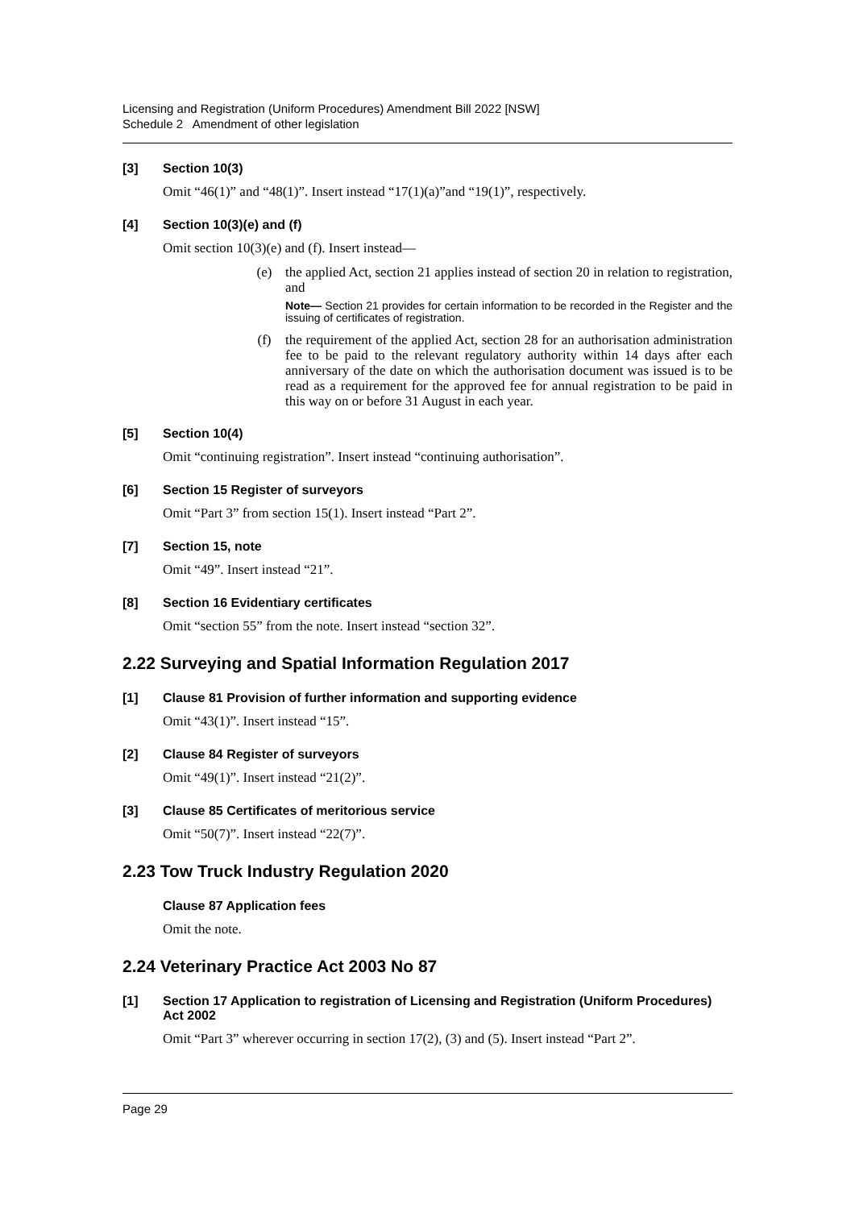Licensing and Registration (Uniform Procedures) Amendment Bill 2022 [NSW]
Schedule 2 Amendment of other legislation
[3] Section 10(3)
Omit “46(1)” and “48(1)”. Insert instead “17(1)(a)”and “19(1)”, respectively.
[4] Section 10(3)(e) and (f)
Omit section 10(3)(e) and (f). Insert instead—
(e) the applied Act, section 21 applies instead of section 20 in relation to registration, and
Note— Section 21 provides for certain information to be recorded in the Register and the issuing of certificates of registration.
(f) the requirement of the applied Act, section 28 for an authorisation administration fee to be paid to the relevant regulatory authority within 14 days after each anniversary of the date on which the authorisation document was issued is to be read as a requirement for the approved fee for annual registration to be paid in this way on or before 31 August in each year.
[5] Section 10(4)
Omit “continuing registration”. Insert instead “continuing authorisation”.
[6] Section 15 Register of surveyors
Omit “Part 3” from section 15(1). Insert instead “Part 2”.
[7] Section 15, note
Omit “49”. Insert instead “21”.
[8] Section 16 Evidentiary certificates
Omit “section 55” from the note. Insert instead “section 32”.
2.22 Surveying and Spatial Information Regulation 2017
[1] Clause 81 Provision of further information and supporting evidence
Omit “43(1)”. Insert instead “15”.
[2] Clause 84 Register of surveyors
Omit “49(1)”. Insert instead “21(2)”.
[3] Clause 85 Certificates of meritorious service
Omit “50(7)”. Insert instead “22(7)”.
2.23 Tow Truck Industry Regulation 2020
Clause 87 Application fees
Omit the note.
2.24 Veterinary Practice Act 2003 No 87
[1] Section 17 Application to registration of Licensing and Registration (Uniform Procedures) Act 2002
Omit “Part 3” wherever occurring in section 17(2), (3) and (5). Insert instead “Part 2”.
Page 29